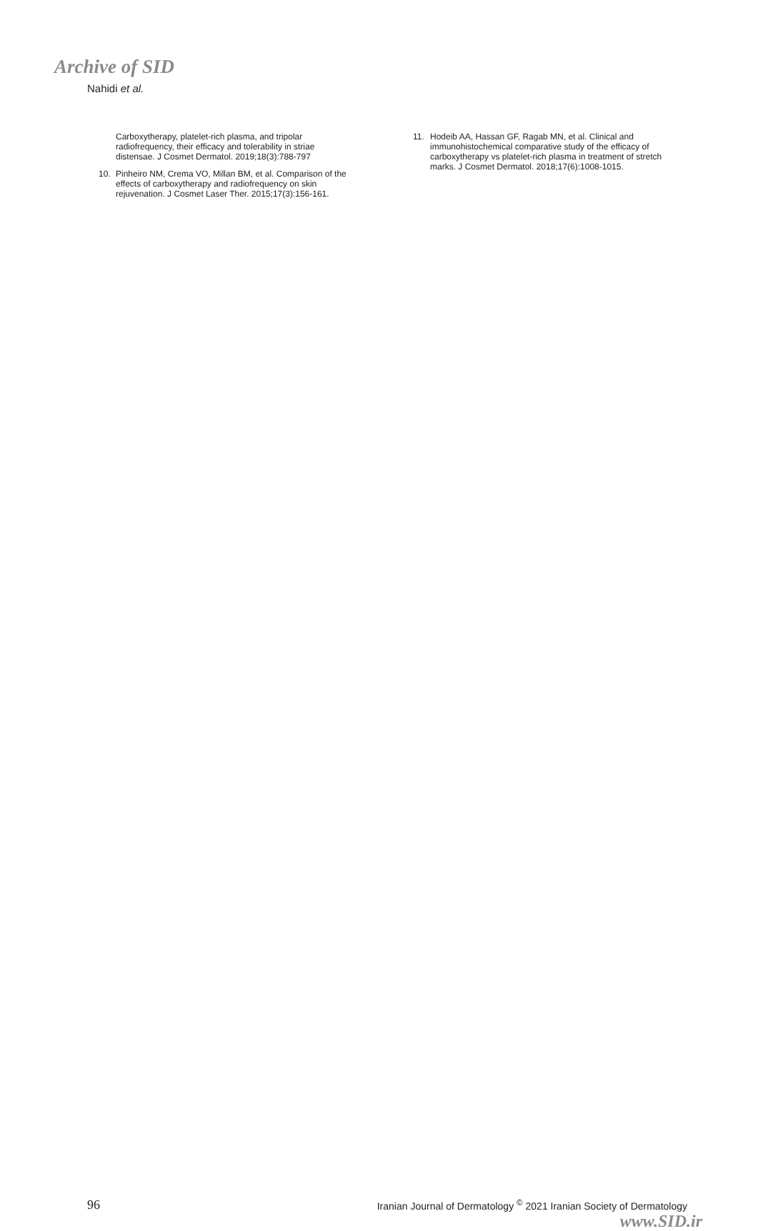Archive of SID
Nahidi et al.
Carboxytherapy, platelet-rich plasma, and tripolar radiofrequency, their efficacy and tolerability in striae distensae. J Cosmet Dermatol. 2019;18(3):788-797
10. Pinheiro NM, Crema VO, Millan BM, et al. Comparison of the effects of carboxytherapy and radiofrequency on skin rejuvenation. J Cosmet Laser Ther. 2015;17(3):156-161.
11. Hodeib AA, Hassan GF, Ragab MN, et al. Clinical and immunohistochemical comparative study of the efficacy of carboxytherapy vs platelet-rich plasma in treatment of stretch marks. J Cosmet Dermatol. 2018;17(6):1008-1015.
96 Iranian Journal of Dermatology <sup>©</sup> 2021 Iranian Society of Dermatology
www.SID.ir